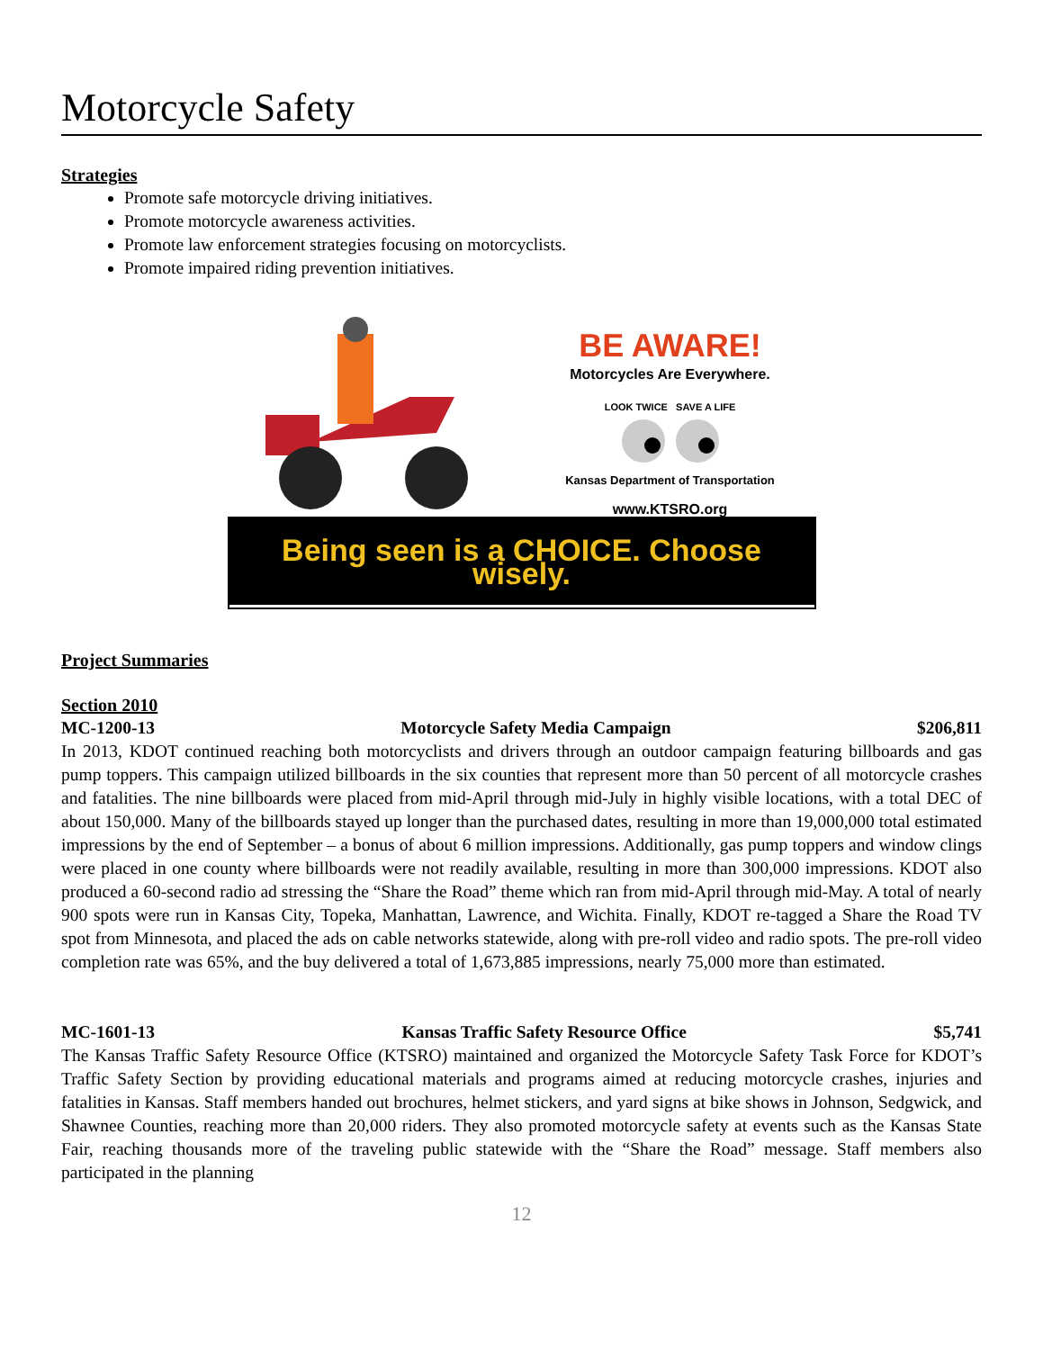Motorcycle Safety
Strategies
Promote safe motorcycle driving initiatives.
Promote motorcycle awareness activities.
Promote law enforcement strategies focusing on motorcyclists.
Promote impaired riding prevention initiatives.
BE AWARE!
Motorcycles Are Everywhere.
LOOK TWICE SAVE A LIFE
Kansas Department of Transportation
www.KTSRO.org
Being seen is a CHOICE. Choose wisely.
Project Summaries
Section 2010
MC-1200-13 Motorcycle Safety Media Campaign $206,811
In 2013, KDOT continued reaching both motorcyclists and drivers through an outdoor campaign featuring billboards and gas pump toppers. This campaign utilized billboards in the six counties that represent more than 50 percent of all motorcycle crashes and fatalities. The nine billboards were placed from mid-April through mid-July in highly visible locations, with a total DEC of about 150,000. Many of the billboards stayed up longer than the purchased dates, resulting in more than 19,000,000 total estimated impressions by the end of September – a bonus of about 6 million impressions. Additionally, gas pump toppers and window clings were placed in one county where billboards were not readily available, resulting in more than 300,000 impressions. KDOT also produced a 60-second radio ad stressing the “Share the Road” theme which ran from mid-April through mid-May. A total of nearly 900 spots were run in Kansas City, Topeka, Manhattan, Lawrence, and Wichita. Finally, KDOT re-tagged a Share the Road TV spot from Minnesota, and placed the ads on cable networks statewide, along with pre-roll video and radio spots. The pre-roll video completion rate was 65%, and the buy delivered a total of 1,673,885 impressions, nearly 75,000 more than estimated.
MC-1601-13 Kansas Traffic Safety Resource Office $5,741
The Kansas Traffic Safety Resource Office (KTSRO) maintained and organized the Motorcycle Safety Task Force for KDOT’s Traffic Safety Section by providing educational materials and programs aimed at reducing motorcycle crashes, injuries and fatalities in Kansas. Staff members handed out brochures, helmet stickers, and yard signs at bike shows in Johnson, Sedgwick, and Shawnee Counties, reaching more than 20,000 riders. They also promoted motorcycle safety at events such as the Kansas State Fair, reaching thousands more of the traveling public statewide with the “Share the Road” message. Staff members also participated in the planning
12